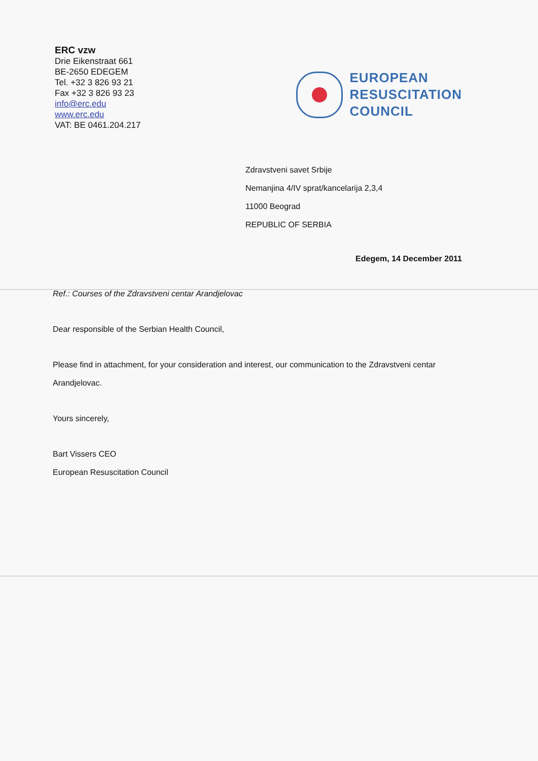ERC vzw
Drie Eikenstraat 661
BE-2650 EDEGEM
Tel. +32 3 826 93 21
Fax +32 3 826 93 23
info@erc.edu
www.erc.edu
VAT: BE 0461.204.217
EUROPEAN
RESUSCITATION
COUNCIL
Zdravstveni savet Srbije
Nemanjina 4/IV sprat/kancelarija 2,3,4
11000 Beograd
REPUBLIC OF SERBIA
Edegem, 14 December 2011
Ref.: Courses of the Zdravstveni centar Arandjelovac
Dear responsible of the Serbian Health Council,
Please find in attachment, for your consideration and interest, our communication to the Zdravstveni centar Arandjelovac.
Yours sincerely,
Bart Vissers CEO
European Resuscitation Council